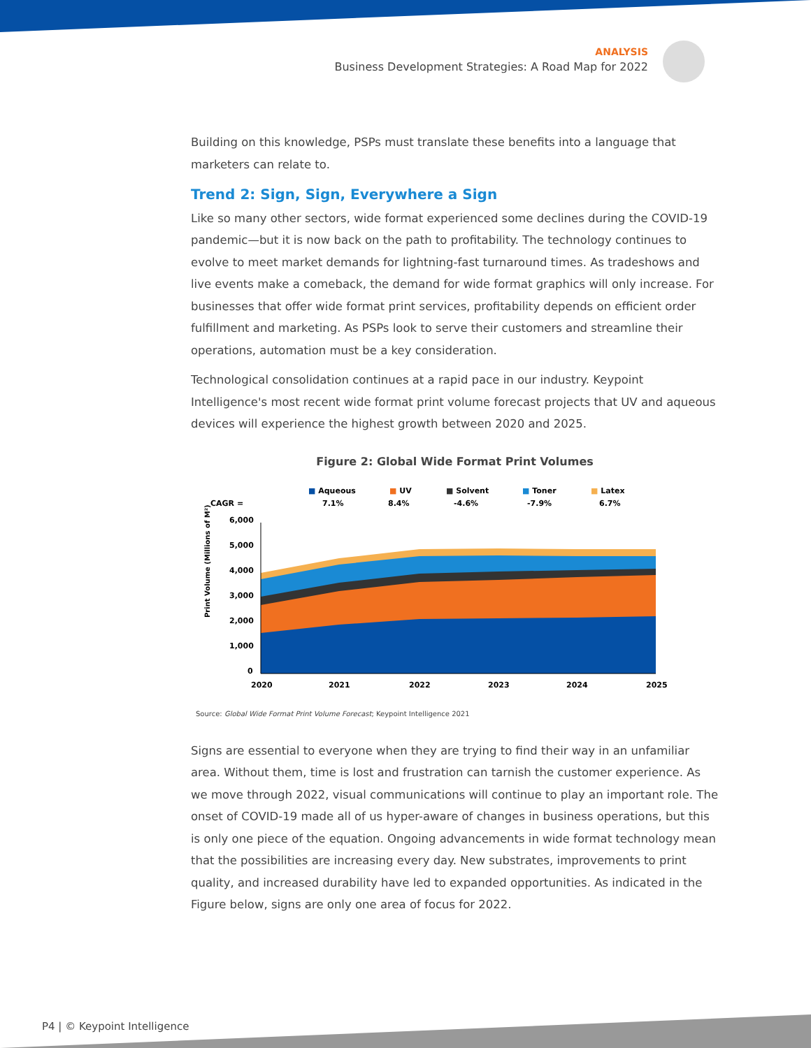ANALYSIS
Business Development Strategies: A Road Map for 2022
Building on this knowledge, PSPs must translate these benefits into a language that marketers can relate to.
Trend 2: Sign, Sign, Everywhere a Sign
Like so many other sectors, wide format experienced some declines during the COVID-19 pandemic—but it is now back on the path to profitability. The technology continues to evolve to meet market demands for lightning-fast turnaround times. As tradeshows and live events make a comeback, the demand for wide format graphics will only increase. For businesses that offer wide format print services, profitability depends on efficient order fulfillment and marketing. As PSPs look to serve their customers and streamline their operations, automation must be a key consideration.
Technological consolidation continues at a rapid pace in our industry. Keypoint Intelligence's most recent wide format print volume forecast projects that UV and aqueous devices will experience the highest growth between 2020 and 2025.
Figure 2: Global Wide Format Print Volumes
CAGR =
■ Aqueous
7.1%
■ UV
8.4%
■ Solvent
-4.6%
■ Toner
-7.9%
■ Latex
6.7%
Print Volume (Millions of M²)
6,000
5,000
4,000
3,000
2,000
1,000
0
2020
2021
2022
2023
2024
2025
Source: Global Wide Format Print Volume Forecast; Keypoint Intelligence 2021
Signs are essential to everyone when they are trying to find their way in an unfamiliar area. Without them, time is lost and frustration can tarnish the customer experience. As we move through 2022, visual communications will continue to play an important role. The onset of COVID-19 made all of us hyper-aware of changes in business operations, but this is only one piece of the equation. Ongoing advancements in wide format technology mean that the possibilities are increasing every day. New substrates, improvements to print quality, and increased durability have led to expanded opportunities. As indicated in the Figure below, signs are only one area of focus for 2022.
P4 | © Keypoint Intelligence